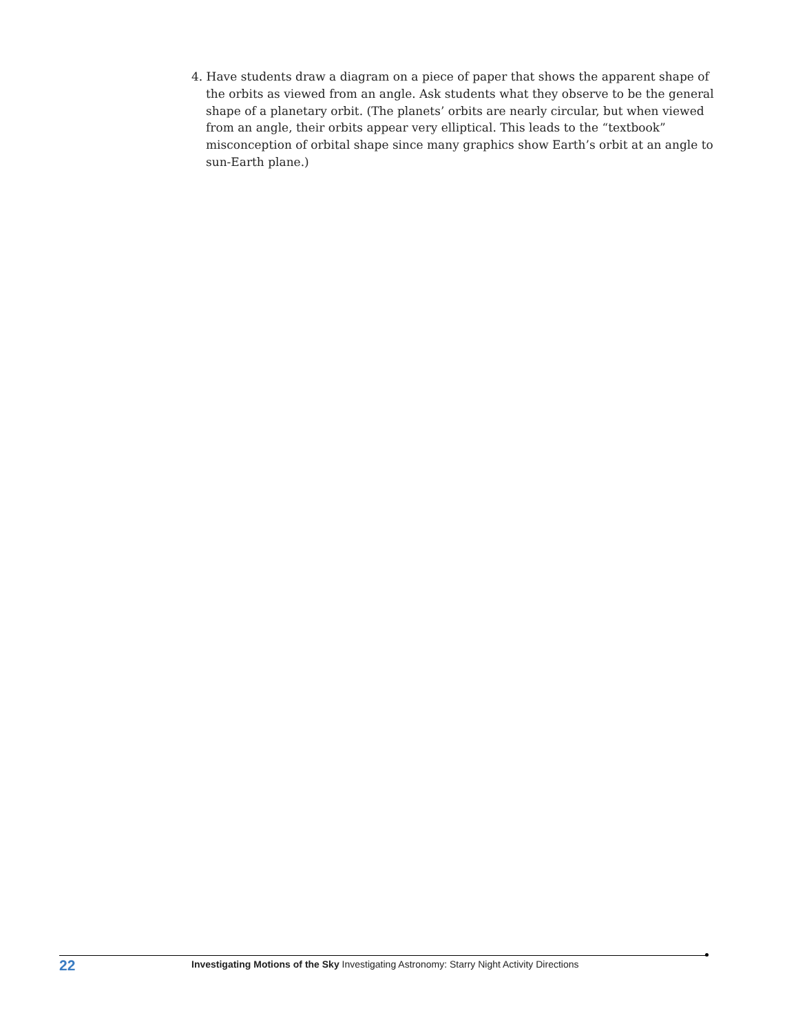4. Have students draw a diagram on a piece of paper that shows the apparent shape of the orbits as viewed from an angle. Ask students what they observe to be the general shape of a planetary orbit. (The planets’ orbits are nearly circular, but when viewed from an angle, their orbits appear very elliptical. This leads to the “textbook” misconception of orbital shape since many graphics show Earth’s orbit at an angle to sun-Earth plane.)
22
Investigating Motions of the Sky Investigating Astronomy: Starry Night Activity Directions